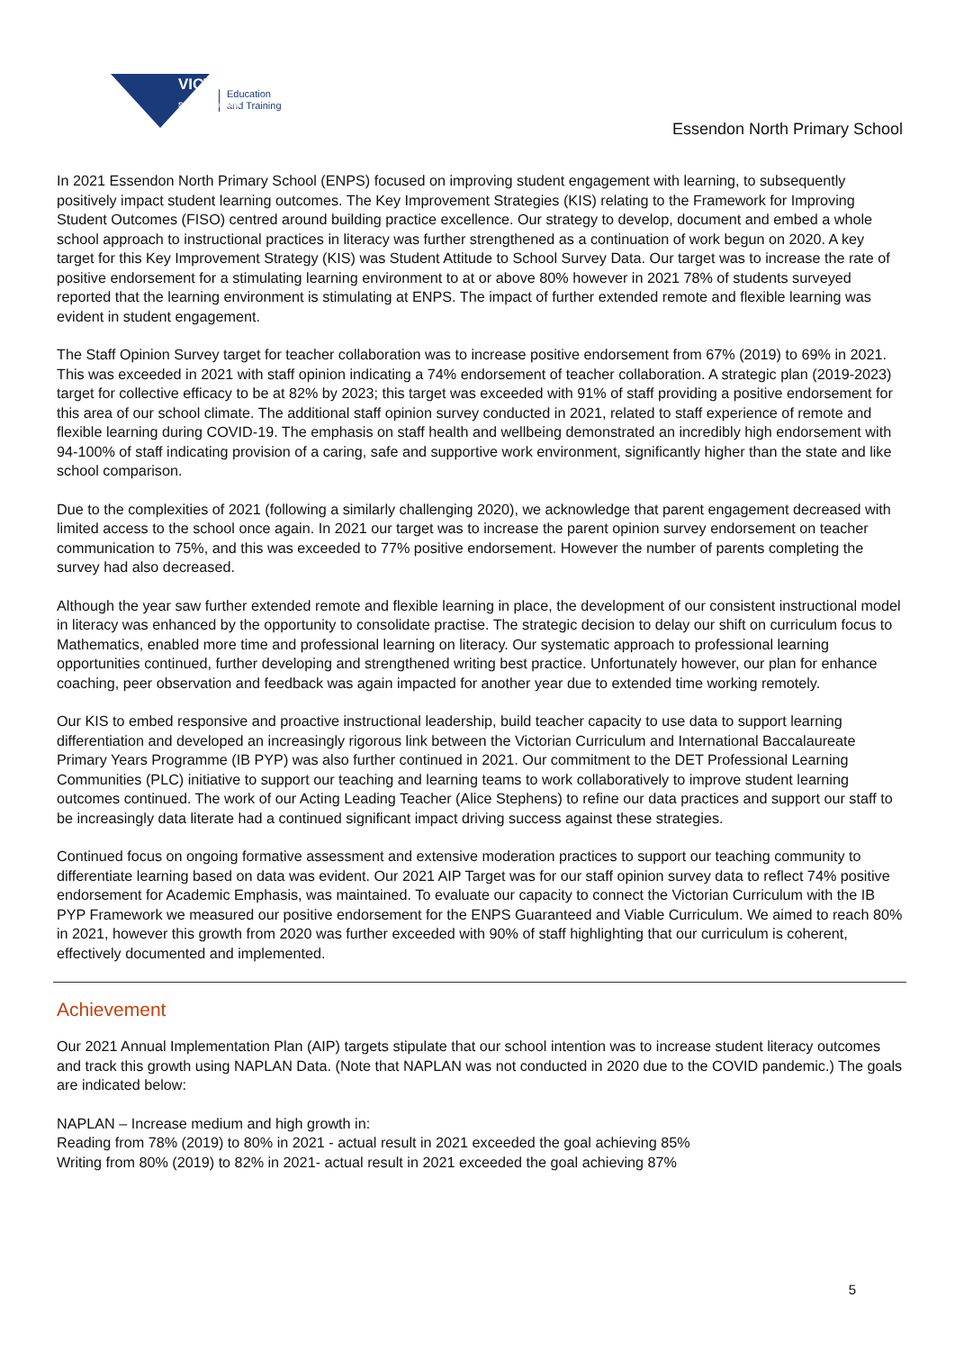VICTORIA
State Government
Education
and Training
Essendon North Primary School
In 2021 Essendon North Primary School (ENPS) focused on improving student engagement with learning, to subsequently positively impact student learning outcomes. The Key Improvement Strategies (KIS) relating to the Framework for Improving Student Outcomes (FISO) centred around building practice excellence. Our strategy to develop, document and embed a whole school approach to instructional practices in literacy was further strengthened as a continuation of work begun on 2020. A key target for this Key Improvement Strategy (KIS) was Student Attitude to School Survey Data. Our target was to increase the rate of positive endorsement for a stimulating learning environment to at or above 80% however in 2021 78% of students surveyed reported that the learning environment is stimulating at ENPS. The impact of further extended remote and flexible learning was evident in student engagement.
The Staff Opinion Survey target for teacher collaboration was to increase positive endorsement from 67% (2019) to 69% in 2021. This was exceeded in 2021 with staff opinion indicating a 74% endorsement of teacher collaboration. A strategic plan (2019-2023) target for collective efficacy to be at 82% by 2023; this target was exceeded with 91% of staff providing a positive endorsement for this area of our school climate. The additional staff opinion survey conducted in 2021, related to staff experience of remote and flexible learning during COVID-19. The emphasis on staff health and wellbeing demonstrated an incredibly high endorsement with 94-100% of staff indicating provision of a caring, safe and supportive work environment, significantly higher than the state and like school comparison.
Due to the complexities of 2021 (following a similarly challenging 2020), we acknowledge that parent engagement decreased with limited access to the school once again. In 2021 our target was to increase the parent opinion survey endorsement on teacher communication to 75%, and this was exceeded to 77% positive endorsement. However the number of parents completing the survey had also decreased.
Although the year saw further extended remote and flexible learning in place, the development of our consistent instructional model in literacy was enhanced by the opportunity to consolidate practise. The strategic decision to delay our shift on curriculum focus to Mathematics, enabled more time and professional learning on literacy. Our systematic approach to professional learning opportunities continued, further developing and strengthened writing best practice. Unfortunately however, our plan for enhance coaching, peer observation and feedback was again impacted for another year due to extended time working remotely.
Our KIS to embed responsive and proactive instructional leadership, build teacher capacity to use data to support learning differentiation and developed an increasingly rigorous link between the Victorian Curriculum and International Baccalaureate Primary Years Programme (IB PYP) was also further continued in 2021. Our commitment to the DET Professional Learning Communities (PLC) initiative to support our teaching and learning teams to work collaboratively to improve student learning outcomes continued. The work of our Acting Leading Teacher (Alice Stephens) to refine our data practices and support our staff to be increasingly data literate had a continued significant impact driving success against these strategies.
Continued focus on ongoing formative assessment and extensive moderation practices to support our teaching community to differentiate learning based on data was evident. Our 2021 AIP Target was for our staff opinion survey data to reflect 74% positive endorsement for Academic Emphasis, was maintained. To evaluate our capacity to connect the Victorian Curriculum with the IB PYP Framework we measured our positive endorsement for the ENPS Guaranteed and Viable Curriculum. We aimed to reach 80% in 2021, however this growth from 2020 was further exceeded with 90% of staff highlighting that our curriculum is coherent, effectively documented and implemented.
Achievement
Our 2021 Annual Implementation Plan (AIP) targets stipulate that our school intention was to increase student literacy outcomes and track this growth using NAPLAN Data. (Note that NAPLAN was not conducted in 2020 due to the COVID pandemic.) The goals are indicated below:
NAPLAN – Increase medium and high growth in:
Reading from 78% (2019) to 80% in 2021 - actual result in 2021 exceeded the goal achieving 85%
Writing from 80% (2019) to 82% in 2021- actual result in 2021 exceeded the goal achieving 87%
5